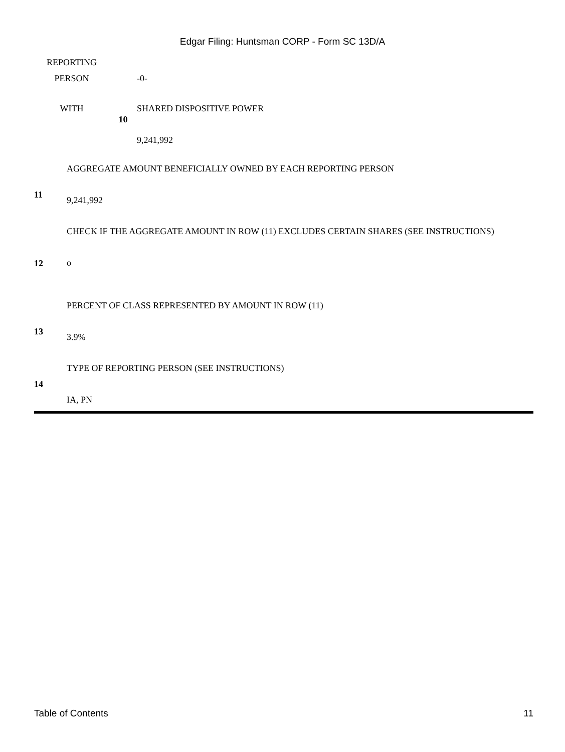Edgar Filing: Huntsman CORP - Form SC 13D/A
| REPORTING | | |
| PERSON | | -0- |
| WITH | 10 | SHARED DISPOSITIVE POWER 9,241,992 |
| 11 | AGGREGATE AMOUNT BENEFICIALLY OWNED BY EACH REPORTING PERSON 9,241,992 |
| 12 | CHECK IF THE AGGREGATE AMOUNT IN ROW (11) EXCLUDES CERTAIN SHARES (SEE INSTRUCTIONS) o |
| 13 | PERCENT OF CLASS REPRESENTED BY AMOUNT IN ROW (11) 3.9% |
| 14 | TYPE OF REPORTING PERSON (SEE INSTRUCTIONS) IA, PN |
Table of Contents 11